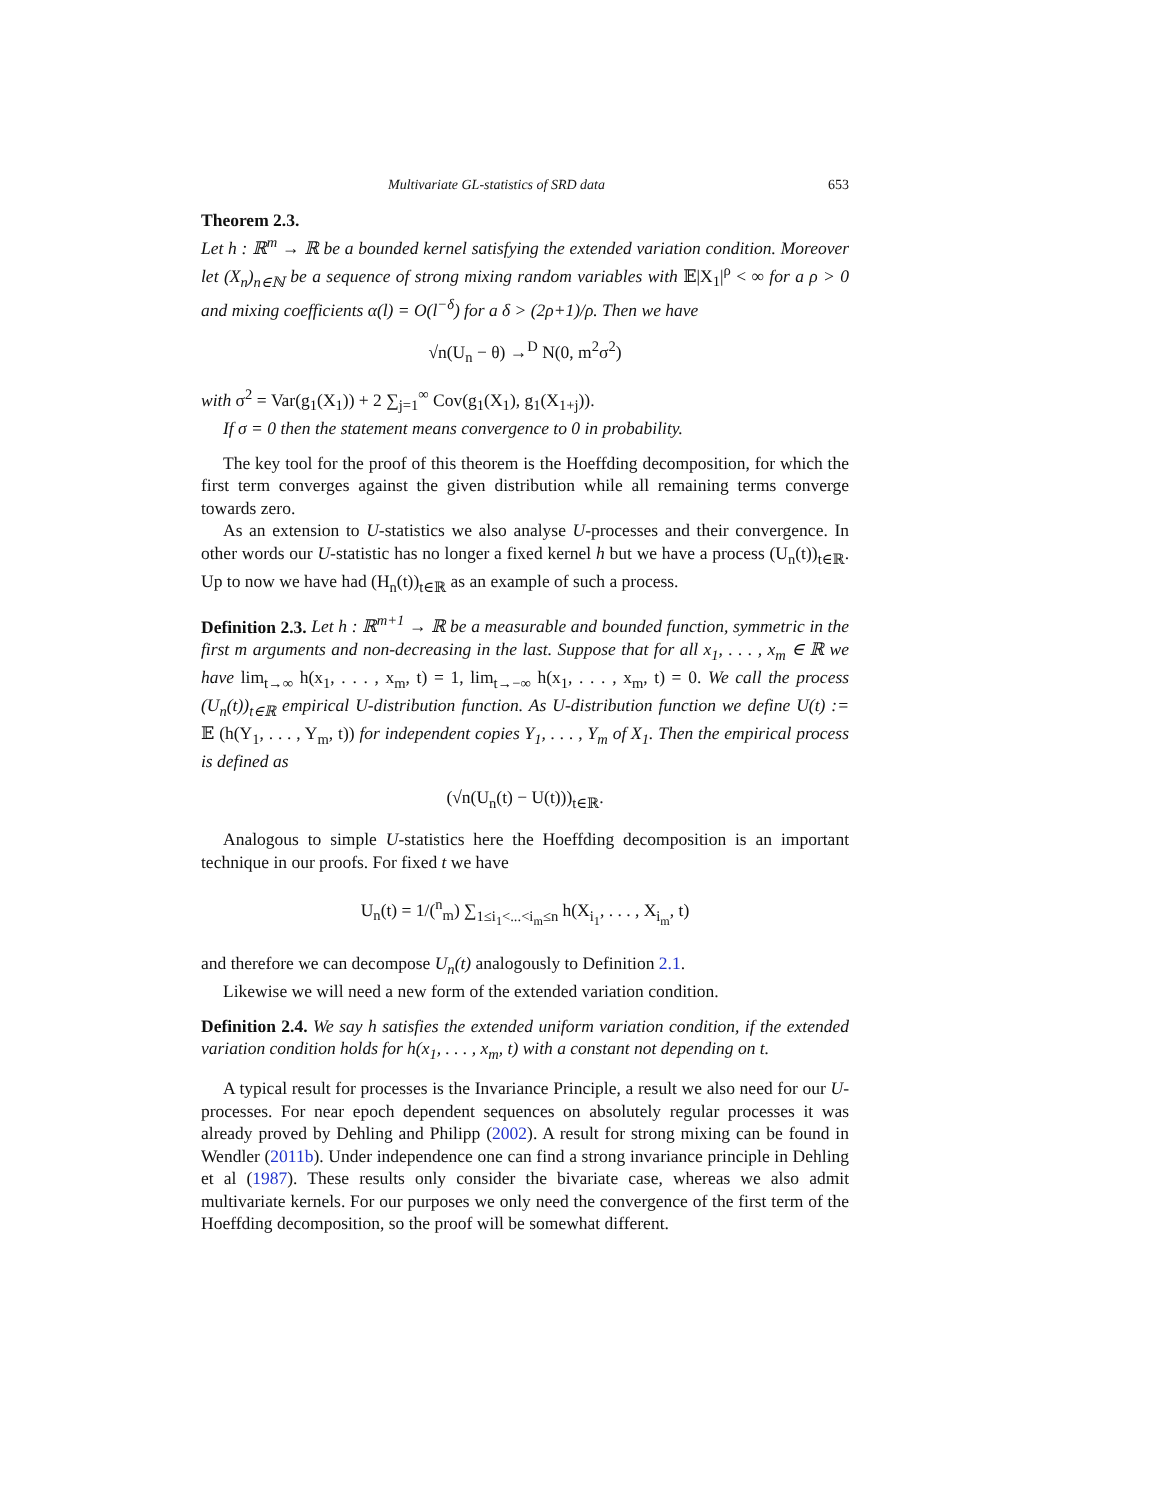Multivariate GL-statistics of SRD data 653
Theorem 2.3.
Let h : ℝ<sup>m</sup> → ℝ be a bounded kernel satisfying the extended variation condition. Moreover let (X<sub>n</sub>)<sub>n∈ℕ</sub> be a sequence of strong mixing random variables with 𝔼|X<sub>1</sub>|<sup>ρ</sup> < ∞ for a ρ > 0 and mixing coefficients α(l) = O(l<sup>−δ</sup>) for a δ > (2ρ+1)/ρ. Then we have
√n(U<sub>n</sub> − θ) →<sup>D</sup> N(0, m<sup>2</sup>σ<sup>2</sup>)
with σ<sup>2</sup> = Var(g<sub>1</sub>(X<sub>1</sub>)) + 2 ∑<sub>j=1</sub><sup>∞</sup> Cov(g<sub>1</sub>(X<sub>1</sub>), g<sub>1</sub>(X<sub>1+j</sub>)).
If σ = 0 then the statement means convergence to 0 in probability.
The key tool for the proof of this theorem is the Hoeffding decomposition, for which the first term converges against the given distribution while all remaining terms converge towards zero.
As an extension to U-statistics we also analyse U-processes and their convergence. In other words our U-statistic has no longer a fixed kernel h but we have a process (U<sub>n</sub>(t))<sub>t∈ℝ</sub>. Up to now we have had (H<sub>n</sub>(t))<sub>t∈ℝ</sub> as an example of such a process.
Definition 2.3. Let h : ℝ<sup>m+1</sup> → ℝ be a measurable and bounded function, symmetric in the first m arguments and non-decreasing in the last. Suppose that for all x<sub>1</sub>, . . . , x<sub>m</sub> ∈ ℝ we have lim<sub>t→∞</sub> h(x<sub>1</sub>, . . . , x<sub>m</sub>, t) = 1, lim<sub>t→−∞</sub> h(x<sub>1</sub>, . . . , x<sub>m</sub>, t) = 0. We call the process (U<sub>n</sub>(t))<sub>t∈ℝ</sub> empirical U-distribution function. As U-distribution function we define U(t) := 𝔼 (h(Y<sub>1</sub>, . . . , Y<sub>m</sub>, t)) for independent copies Y<sub>1</sub>, . . . , Y<sub>m</sub> of X<sub>1</sub>. Then the empirical process is defined as
(√n(U<sub>n</sub>(t) − U(t)))<sub>t∈ℝ</sub>.
Analogous to simple U-statistics here the Hoeffding decomposition is an important technique in our proofs. For fixed t we have
U<sub>n</sub>(t) = 1/(<sup>n</sup><sub>m</sub>) ∑<sub>1≤i<sub>1</sub><...<i<sub>m</sub>≤n</sub> h(X<sub>i<sub>1</sub></sub>, . . . , X<sub>i<sub>m</sub></sub>, t)
and therefore we can decompose U<sub>n</sub>(t) analogously to Definition 2.1.
Likewise we will need a new form of the extended variation condition.
Definition 2.4. We say h satisfies the extended uniform variation condition, if the extended variation condition holds for h(x<sub>1</sub>, . . . , x<sub>m</sub>, t) with a constant not depending on t.
A typical result for processes is the Invariance Principle, a result we also need for our U-processes. For near epoch dependent sequences on absolutely regular processes it was already proved by Dehling and Philipp (2002). A result for strong mixing can be found in Wendler (2011b). Under independence one can find a strong invariance principle in Dehling et al (1987). These results only consider the bivariate case, whereas we also admit multivariate kernels. For our purposes we only need the convergence of the first term of the Hoeffding decomposition, so the proof will be somewhat different.